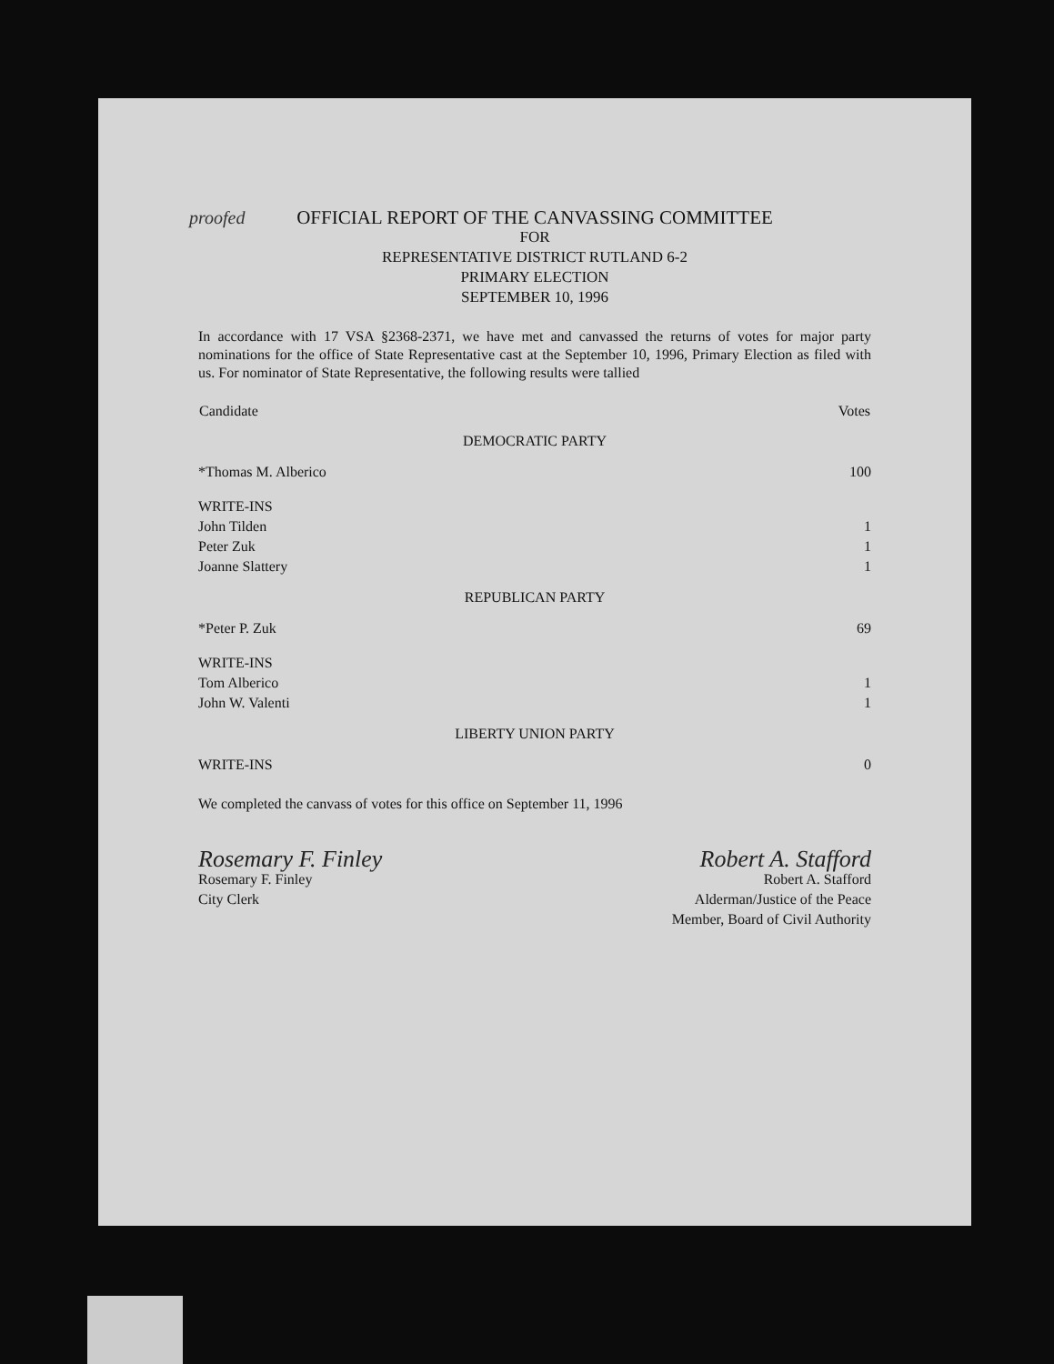proofed
OFFICIAL REPORT OF THE CANVASSING COMMITTEE
FOR
REPRESENTATIVE DISTRICT RUTLAND 6-2
PRIMARY ELECTION
SEPTEMBER 10, 1996
In accordance with 17 VSA §2368-2371, we have met and canvassed the returns of votes for major party nominations for the office of State Representative cast at the September 10, 1996, Primary Election as filed with us. For nominator of State Representative, the following results were tallied
| Candidate | Votes |
| --- | --- |
| DEMOCRATIC PARTY | |
| *Thomas M. Alberico | 100 |
| WRITE-INS | |
| John Tilden | 1 |
| Peter Zuk | 1 |
| Joanne Slattery | 1 |
| REPUBLICAN PARTY | |
| *Peter P. Zuk | 69 |
| WRITE-INS | |
| Tom Alberico | 1 |
| John W. Valenti | 1 |
| LIBERTY UNION PARTY | |
| WRITE-INS | 0 |
We completed the canvass of votes for this office on September 11, 1996
Rosemary F. Finley
Rosemary F. Finley
City Clerk
Robert A. Stafford
Robert A. Stafford
Alderman/Justice of the Peace
Member, Board of Civil Authority